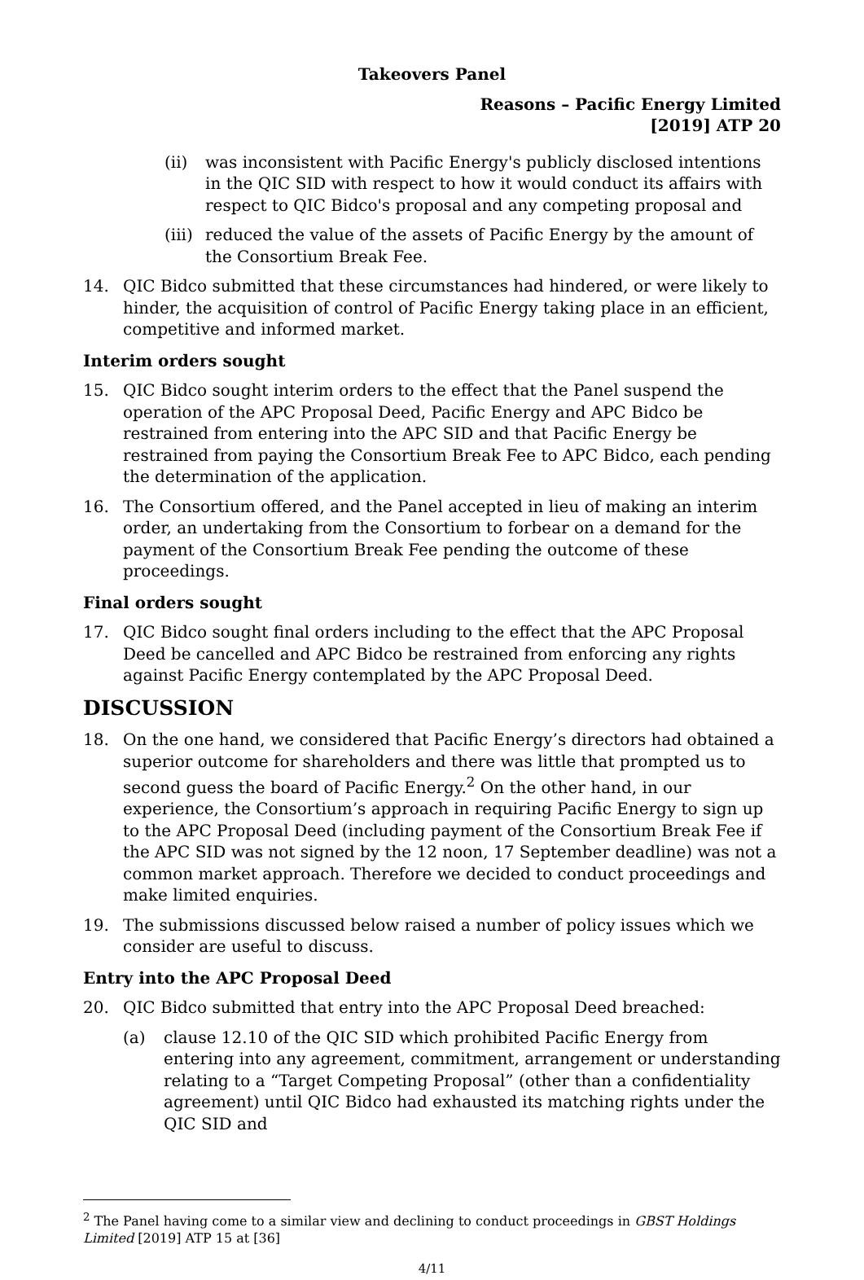Takeovers Panel
Reasons – Pacific Energy Limited
[2019] ATP 20
(ii) was inconsistent with Pacific Energy's publicly disclosed intentions in the QIC SID with respect to how it would conduct its affairs with respect to QIC Bidco's proposal and any competing proposal and
(iii) reduced the value of the assets of Pacific Energy by the amount of the Consortium Break Fee.
14. QIC Bidco submitted that these circumstances had hindered, or were likely to hinder, the acquisition of control of Pacific Energy taking place in an efficient, competitive and informed market.
Interim orders sought
15. QIC Bidco sought interim orders to the effect that the Panel suspend the operation of the APC Proposal Deed, Pacific Energy and APC Bidco be restrained from entering into the APC SID and that Pacific Energy be restrained from paying the Consortium Break Fee to APC Bidco, each pending the determination of the application.
16. The Consortium offered, and the Panel accepted in lieu of making an interim order, an undertaking from the Consortium to forbear on a demand for the payment of the Consortium Break Fee pending the outcome of these proceedings.
Final orders sought
17. QIC Bidco sought final orders including to the effect that the APC Proposal Deed be cancelled and APC Bidco be restrained from enforcing any rights against Pacific Energy contemplated by the APC Proposal Deed.
DISCUSSION
18. On the one hand, we considered that Pacific Energy’s directors had obtained a superior outcome for shareholders and there was little that prompted us to second guess the board of Pacific Energy.<sup>2</sup> On the other hand, in our experience, the Consortium’s approach in requiring Pacific Energy to sign up to the APC Proposal Deed (including payment of the Consortium Break Fee if the APC SID was not signed by the 12 noon, 17 September deadline) was not a common market approach. Therefore we decided to conduct proceedings and make limited enquiries.
19. The submissions discussed below raised a number of policy issues which we consider are useful to discuss.
Entry into the APC Proposal Deed
20. QIC Bidco submitted that entry into the APC Proposal Deed breached:
(a) clause 12.10 of the QIC SID which prohibited Pacific Energy from entering into any agreement, commitment, arrangement or understanding relating to a “Target Competing Proposal” (other than a confidentiality agreement) until QIC Bidco had exhausted its matching rights under the QIC SID and
<sup>2</sup> The Panel having come to a similar view and declining to conduct proceedings in GBST Holdings Limited [2019] ATP 15 at [36]
4/11